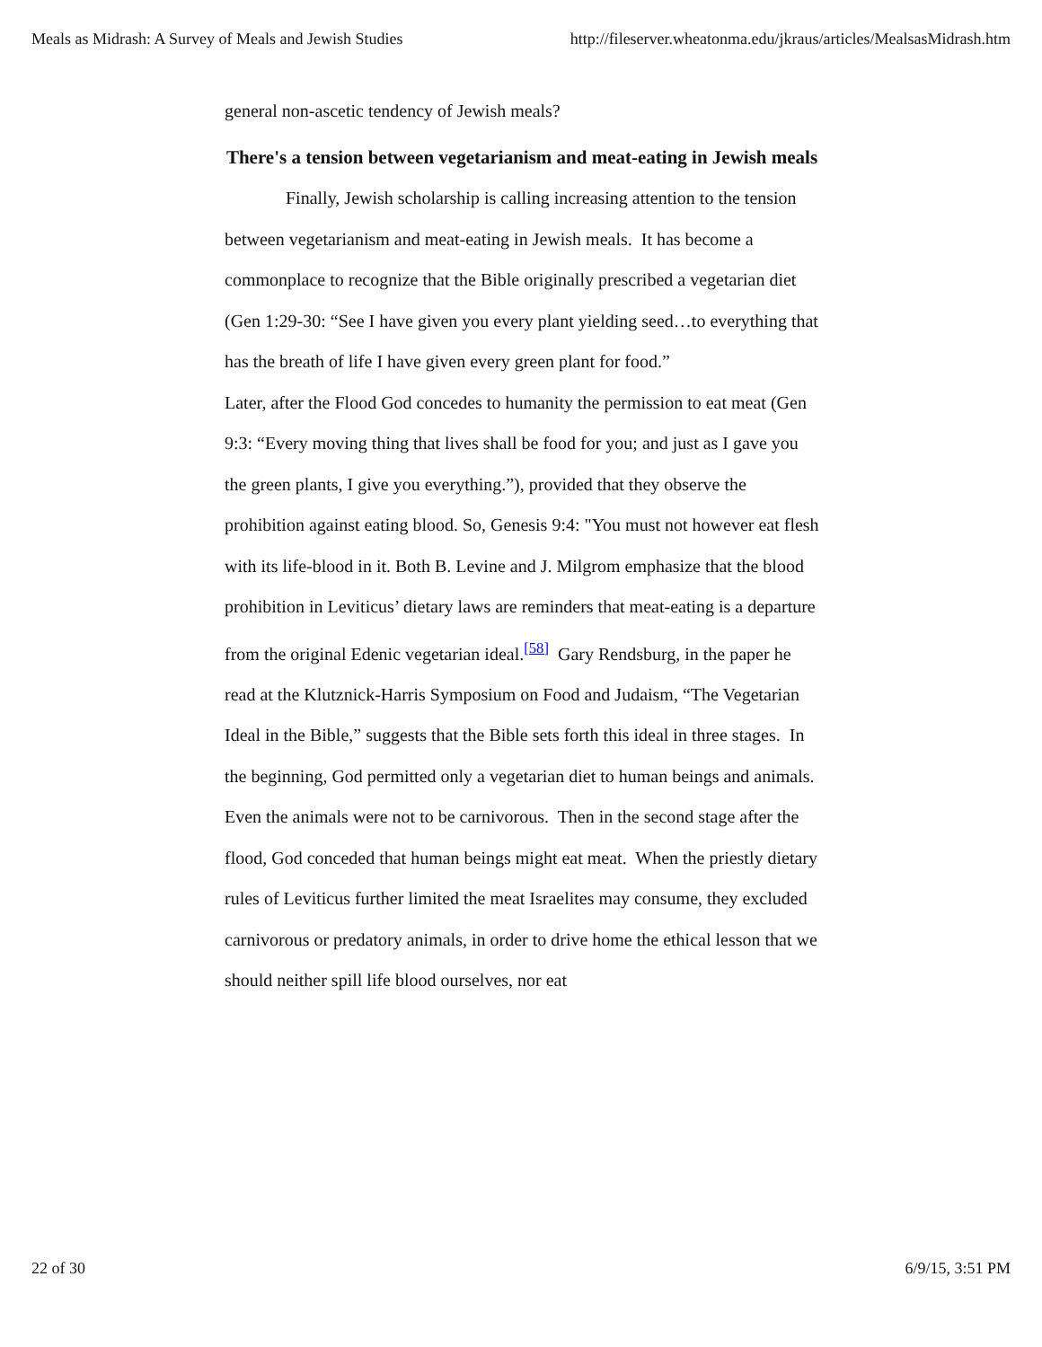Meals as Midrash: A Survey of Meals and Jewish Studies http://fileserver.wheatonma.edu/jkraus/articles/MealsasMidrash.htm
general non-ascetic tendency of Jewish meals?
There's a tension between vegetarianism and meat-eating in Jewish meals
Finally, Jewish scholarship is calling increasing attention to the tension between vegetarianism and meat-eating in Jewish meals. It has become a commonplace to recognize that the Bible originally prescribed a vegetarian diet (Gen 1:29-30: “See I have given you every plant yielding seed…to everything that has the breath of life I have given every green plant for food.”
Later, after the Flood God concedes to humanity the permission to eat meat (Gen 9:3: “Every moving thing that lives shall be food for you; and just as I gave you the green plants, I give you everything.”), provided that they observe the prohibition against eating blood. So, Genesis 9:4: "You must not however eat flesh with its life-blood in it. Both B. Levine and J. Milgrom emphasize that the blood prohibition in Leviticus’ dietary laws are reminders that meat-eating is a departure from the original Edenic vegetarian ideal.<sup>[58]</sup> Gary Rendsburg, in the paper he read at the Klutznick-Harris Symposium on Food and Judaism, “The Vegetarian Ideal in the Bible,” suggests that the Bible sets forth this ideal in three stages. In the beginning, God permitted only a vegetarian diet to human beings and animals. Even the animals were not to be carnivorous. Then in the second stage after the flood, God conceded that human beings might eat meat. When the priestly dietary rules of Leviticus further limited the meat Israelites may consume, they excluded carnivorous or predatory animals, in order to drive home the ethical lesson that we should neither spill life blood ourselves, nor eat
22 of 30 6/9/15, 3:51 PM